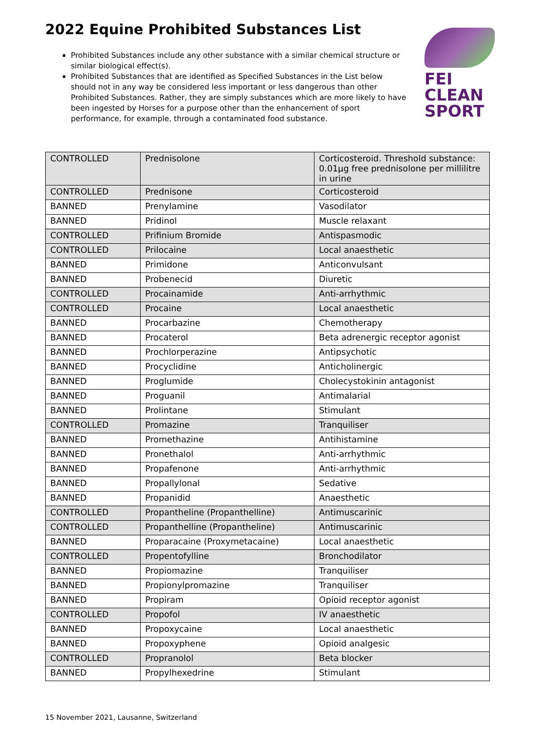2022 Equine Prohibited Substances List
Prohibited Substances include any other substance with a similar chemical structure or similar biological effect(s).
Prohibited Substances that are identified as Specified Substances in the List below should not in any way be considered less important or less dangerous than other Prohibited Substances. Rather, they are simply substances which are more likely to have been ingested by Horses for a purpose other than the enhancement of sport performance, for example, through a contaminated food substance.
FEI
CLEAN
SPORT
| CONTROLLED | Prednisolone | Corticosteroid. Threshold substance: 0.01µg free prednisolone per millilitre in urine |
| CONTROLLED | Prednisone | Corticosteroid |
| BANNED | Prenylamine | Vasodilator |
| BANNED | Pridinol | Muscle relaxant |
| CONTROLLED | Prifinium Bromide | Antispasmodic |
| CONTROLLED | Prilocaine | Local anaesthetic |
| BANNED | Primidone | Anticonvulsant |
| BANNED | Probenecid | Diuretic |
| CONTROLLED | Procainamide | Anti-arrhythmic |
| CONTROLLED | Procaine | Local anaesthetic |
| BANNED | Procarbazine | Chemotherapy |
| BANNED | Procaterol | Beta adrenergic receptor agonist |
| BANNED | Prochlorperazine | Antipsychotic |
| BANNED | Procyclidine | Anticholinergic |
| BANNED | Proglumide | Cholecystokinin antagonist |
| BANNED | Proguanil | Antimalarial |
| BANNED | Prolintane | Stimulant |
| CONTROLLED | Promazine | Tranquiliser |
| BANNED | Promethazine | Antihistamine |
| BANNED | Pronethalol | Anti-arrhythmic |
| BANNED | Propafenone | Anti-arrhythmic |
| BANNED | Propallylonal | Sedative |
| BANNED | Propanidid | Anaesthetic |
| CONTROLLED | Propantheline (Propanthelline) | Antimuscarinic |
| CONTROLLED | Propanthelline (Propantheline) | Antimuscarinic |
| BANNED | Proparacaine (Proxymetacaine) | Local anaesthetic |
| CONTROLLED | Propentofylline | Bronchodilator |
| BANNED | Propiomazine | Tranquiliser |
| BANNED | Propionylpromazine | Tranquiliser |
| BANNED | Propiram | Opioid receptor agonist |
| CONTROLLED | Propofol | IV anaesthetic |
| BANNED | Propoxycaine | Local anaesthetic |
| BANNED | Propoxyphene | Opioid analgesic |
| CONTROLLED | Propranolol | Beta blocker |
| BANNED | Propylhexedrine | Stimulant |
15 November 2021, Lausanne, Switzerland